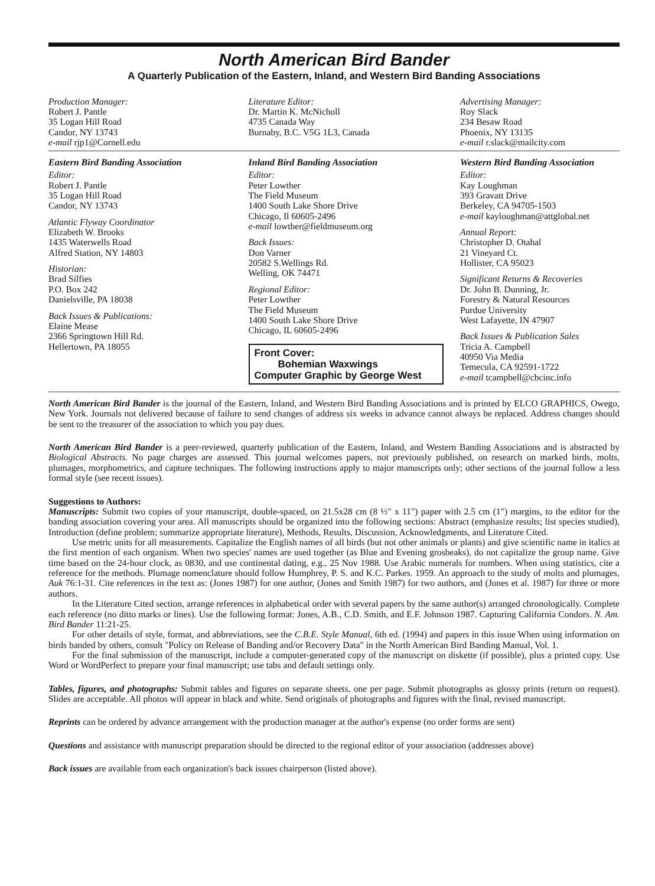North American Bird Bander
A Quarterly Publication of the Eastern, Inland, and Western Bird Banding Associations
Production Manager:
Robert J. Pantle
35 Logan Hill Road
Candor, NY 13743
e-mail rjp1@Cornell.edu
Literature Editor:
Dr. Martin K. McNicholl
4735 Canada Way
Burnaby, B.C. V5G 1L3, Canada
Advertising Manager:
Roy Slack
234 Besaw Road
Phoenix, NY 13135
e-mail r.slack@mailcity.com
Eastern Bird Banding Association
Editor:
Robert J. Pantle
35 Logan Hill Road
Candor, NY 13743
Atlantic Flyway Coordinator
Elizabeth W. Brooks
1435 Waterwells Road
Alfred Station, NY 14803
Historian:
Brad Silfies
P.O. Box 242
Danielsville, PA 18038
Back Issues & Publications:
Elaine Mease
2366 Springtown Hill Rd.
Hellertown, PA 18055
Inland Bird Banding Association
Editor:
Peter Lowther
The Field Museum
1400 South Lake Shore Drive
Chicago, Il 60605-2496
e-mail lowther@fieldmuseum.org
Back Issues:
Don Varner
20582 S.Wellings Rd.
Welling, OK 74471
Regional Editor:
Peter Lowther
The Field Museum
1400 South Lake Shore Drive
Chicago, IL 60605-2496
Front Cover:
Bohemian Waxwings
Computer Graphic by George West
Western Bird Banding Association
Editor:
Kay Loughman
393 Gravatt Drive
Berkeley, CA 94705-1503
e-mail kayloughman@attglobal.net
Annual Report:
Christopher D. Otahal
21 Vineyard Ct.
Hollister, CA 95023
Significant Returns & Recoveries
Dr. John B. Dunning, Jr.
Forestry & Natural Resources
Purdue University
West Lafayette, IN 47907
Back Issues & Publication Sales
Tricia A. Campbell
40950 Via Media
Temecula, CA 92591-1722
e-mail tcampbell@cbcinc.info
North American Bird Bander is the journal of the Eastern, Inland, and Western Bird Banding Associations and is printed by ELCO GRAPHICS, Owego, New York. Journals not delivered because of failure to send changes of address six weeks in advance cannot always be replaced. Address changes should be sent to the treasurer of the association to which you pay dues.
North American Bird Bander is a peer-reviewed, quarterly publication of the Eastern, Inland, and Western Banding Associations and is abstracted by Biological Abstracts. No page charges are assessed. This journal welcomes papers, not previously published, on research on marked birds, molts, plumages, morphometrics, and capture techniques. The following instructions apply to major manuscripts only; other sections of the journal follow a less formal style (see recent issues).
Suggestions to Authors:
Manuscripts: Submit two copies of your manuscript, double-spaced, on 21.5x28 cm (8 ½" x 11") paper with 2.5 cm (1") margins, to the editor for the banding association covering your area. All manuscripts should be organized into the following sections: Abstract (emphasize results; list species studied), Introduction (define problem; summarize appropriate literature), Methods, Results, Discussion, Acknowledgments, and Literature Cited.
Use metric units for all measurements. Capitalize the English names of all birds (but not other animals or plants) and give scientific name in italics at the first mention of each organism. When two species' names are used together (as Blue and Evening grosbeaks), do not capitalize the group name. Give time based on the 24-hour clock, as 0830, and use continental dating, e.g., 25 Nov 1988. Use Arabic numerals for numbers. When using statistics, cite a reference for the methods. Plumage nomenclature should follow Humphrey, P. S. and K.C. Parkes. 1959. An approach to the study of molts and plumages, Auk 76:1-31. Cite references in the text as: (Jones 1987) for one author, (Jones and Smith 1987) for two authors, and (Jones et al. 1987) for three or more authors.
In the Literature Cited section, arrange references in alphabetical order with several papers by the same author(s) arranged chronologically. Complete each reference (no ditto marks or lines). Use the following format: Jones, A.B., C.D. Smith, and E.F. Johnson 1987. Capturing California Condors. N. Am. Bird Bander 11:21-25.
For other details of style, format, and abbreviations, see the C.B.E. Style Manual, 6th ed. (1994) and papers in this issue When using information on birds banded by others, consult "Policy on Release of Banding and/or Recovery Data" in the North American Bird Banding Manual, Vol. 1.
For the final submission of the manuscript, include a computer-generated copy of the manuscript on diskette (if possible), plus a printed copy. Use Word or WordPerfect to prepare your final manuscript; use tabs and default settings only.
Tables, figures, and photographs: Submit tables and figures on separate sheets, one per page. Submit photographs as glossy prints (return on request). Slides are acceptable. All photos will appear in black and white. Send originals of photographs and figures with the final, revised manuscript.
Reprints can be ordered by advance arrangement with the production manager at the author's expense (no order forms are sent)
Questions and assistance with manuscript preparation should be directed to the regional editor of your association (addresses above)
Back issues are available from each organization's back issues chairperson (listed above).